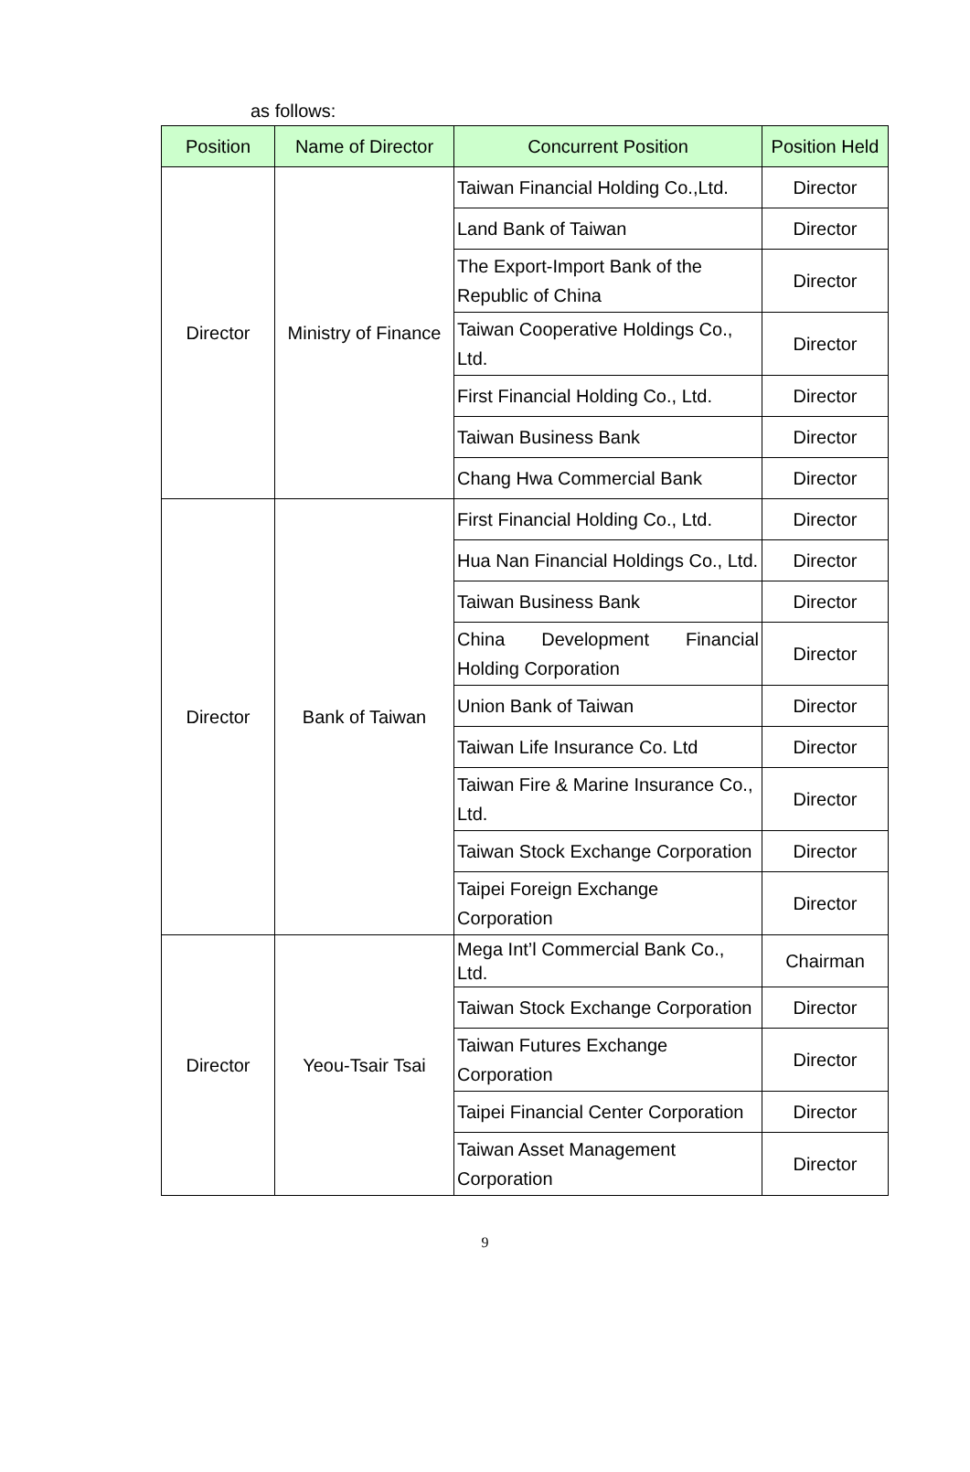as follows:
| Position | Name of Director | Concurrent Position | Position Held |
| --- | --- | --- | --- |
| Director | Ministry of Finance | Taiwan Financial Holding Co.,Ltd. | Director |
| | | Land Bank of Taiwan | Director |
| | | The Export-Import Bank of the Republic of China | Director |
| | | Taiwan Cooperative Holdings Co., Ltd. | Director |
| | | First Financial Holding Co., Ltd. | Director |
| | | Taiwan Business Bank | Director |
| | | Chang Hwa Commercial Bank | Director |
| Director | Bank of Taiwan | First Financial Holding Co., Ltd. | Director |
| | | Hua Nan Financial Holdings Co., Ltd. | Director |
| | | Taiwan Business Bank | Director |
| | | China Development Financial Holding Corporation | Director |
| | | Union Bank of Taiwan | Director |
| | | Taiwan Life Insurance Co. Ltd | Director |
| | | Taiwan Fire & Marine Insurance Co., Ltd. | Director |
| | | Taiwan Stock Exchange Corporation | Director |
| | | Taipei Foreign Exchange Corporation | Director |
| Director | Yeou-Tsair Tsai | Mega Int’l Commercial Bank Co., Ltd. | Chairman |
| | | Taiwan Stock Exchange Corporation | Director |
| | | Taiwan Futures Exchange Corporation | Director |
| | | Taipei Financial Center Corporation | Director |
| | | Taiwan Asset Management Corporation | Director |
9